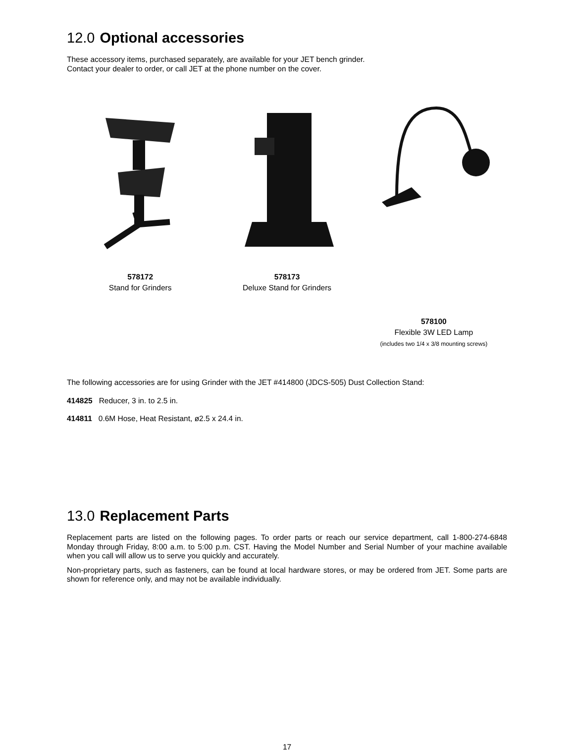12.0 Optional accessories
These accessory items, purchased separately, are available for your JET bench grinder.
Contact your dealer to order, or call JET at the phone number on the cover.
578172
Stand for Grinders
578173
Deluxe Stand for Grinders
578100
Flexible 3W LED Lamp
(includes two 1/4 x 3/8 mounting screws)
The following accessories are for using Grinder with the JET #414800 (JDCS-505) Dust Collection Stand:
414825 Reducer, 3 in. to 2.5 in.
414811 0.6M Hose, Heat Resistant, ø2.5 x 24.4 in.
13.0 Replacement Parts
Replacement parts are listed on the following pages. To order parts or reach our service department, call 1-800-274-6848 Monday through Friday, 8:00 a.m. to 5:00 p.m. CST. Having the Model Number and Serial Number of your machine available when you call will allow us to serve you quickly and accurately.
Non-proprietary parts, such as fasteners, can be found at local hardware stores, or may be ordered from JET. Some parts are shown for reference only, and may not be available individually.
17